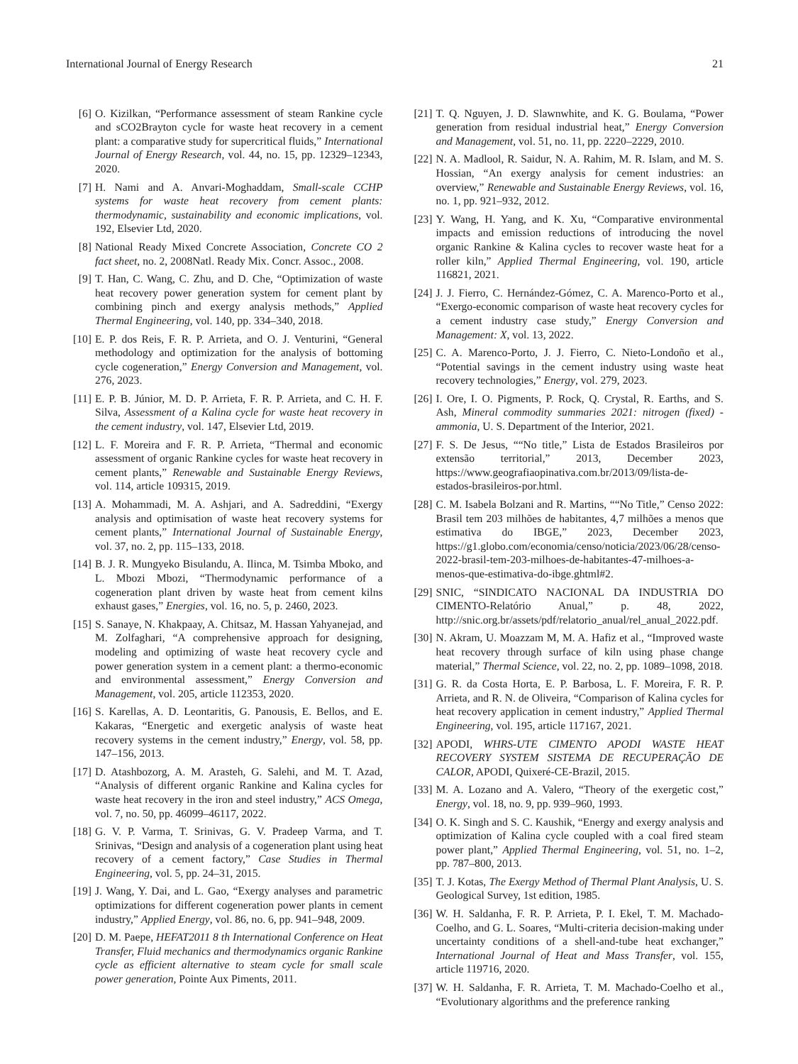International Journal of Energy Research 21
[6] O. Kizilkan, “Performance assessment of steam Rankine cycle and sCO2Brayton cycle for waste heat recovery in a cement plant: a comparative study for supercritical fluids,” International Journal of Energy Research, vol. 44, no. 15, pp. 12329–12343, 2020.
[7] H. Nami and A. Anvari-Moghaddam, Small-scale CCHP systems for waste heat recovery from cement plants: thermodynamic, sustainability and economic implications, vol. 192, Elsevier Ltd, 2020.
[8] National Ready Mixed Concrete Association, Concrete CO 2 fact sheet, no. 2, 2008Natl. Ready Mix. Concr. Assoc., 2008.
[9] T. Han, C. Wang, C. Zhu, and D. Che, “Optimization of waste heat recovery power generation system for cement plant by combining pinch and exergy analysis methods,” Applied Thermal Engineering, vol. 140, pp. 334–340, 2018.
[10] E. P. dos Reis, F. R. P. Arrieta, and O. J. Venturini, “General methodology and optimization for the analysis of bottoming cycle cogeneration,” Energy Conversion and Management, vol. 276, 2023.
[11] E. P. B. Júnior, M. D. P. Arrieta, F. R. P. Arrieta, and C. H. F. Silva, Assessment of a Kalina cycle for waste heat recovery in the cement industry, vol. 147, Elsevier Ltd, 2019.
[12] L. F. Moreira and F. R. P. Arrieta, “Thermal and economic assessment of organic Rankine cycles for waste heat recovery in cement plants,” Renewable and Sustainable Energy Reviews, vol. 114, article 109315, 2019.
[13] A. Mohammadi, M. A. Ashjari, and A. Sadreddini, “Exergy analysis and optimisation of waste heat recovery systems for cement plants,” International Journal of Sustainable Energy, vol. 37, no. 2, pp. 115–133, 2018.
[14] B. J. R. Mungyeko Bisulandu, A. Ilinca, M. Tsimba Mboko, and L. Mbozi Mbozi, “Thermodynamic performance of a cogeneration plant driven by waste heat from cement kilns exhaust gases,” Energies, vol. 16, no. 5, p. 2460, 2023.
[15] S. Sanaye, N. Khakpaay, A. Chitsaz, M. Hassan Yahyanejad, and M. Zolfaghari, “A comprehensive approach for designing, modeling and optimizing of waste heat recovery cycle and power generation system in a cement plant: a thermo-economic and environmental assessment,” Energy Conversion and Management, vol. 205, article 112353, 2020.
[16] S. Karellas, A. D. Leontaritis, G. Panousis, E. Bellos, and E. Kakaras, “Energetic and exergetic analysis of waste heat recovery systems in the cement industry,” Energy, vol. 58, pp. 147–156, 2013.
[17] D. Atashbozorg, A. M. Arasteh, G. Salehi, and M. T. Azad, “Analysis of different organic Rankine and Kalina cycles for waste heat recovery in the iron and steel industry,” ACS Omega, vol. 7, no. 50, pp. 46099–46117, 2022.
[18] G. V. P. Varma, T. Srinivas, G. V. Pradeep Varma, and T. Srinivas, “Design and analysis of a cogeneration plant using heat recovery of a cement factory,” Case Studies in Thermal Engineering, vol. 5, pp. 24–31, 2015.
[19] J. Wang, Y. Dai, and L. Gao, “Exergy analyses and parametric optimizations for different cogeneration power plants in cement industry,” Applied Energy, vol. 86, no. 6, pp. 941–948, 2009.
[20] D. M. Paepe, HEFAT2011 8 th International Conference on Heat Transfer, Fluid mechanics and thermodynamics organic Rankine cycle as efficient alternative to steam cycle for small scale power generation, Pointe Aux Piments, 2011.
[21] T. Q. Nguyen, J. D. Slawnwhite, and K. G. Boulama, “Power generation from residual industrial heat,” Energy Conversion and Management, vol. 51, no. 11, pp. 2220–2229, 2010.
[22] N. A. Madlool, R. Saidur, N. A. Rahim, M. R. Islam, and M. S. Hossian, “An exergy analysis for cement industries: an overview,” Renewable and Sustainable Energy Reviews, vol. 16, no. 1, pp. 921–932, 2012.
[23] Y. Wang, H. Yang, and K. Xu, “Comparative environmental impacts and emission reductions of introducing the novel organic Rankine & Kalina cycles to recover waste heat for a roller kiln,” Applied Thermal Engineering, vol. 190, article 116821, 2021.
[24] J. J. Fierro, C. Hernández-Gómez, C. A. Marenco-Porto et al., “Exergo-economic comparison of waste heat recovery cycles for a cement industry case study,” Energy Conversion and Management: X, vol. 13, 2022.
[25] C. A. Marenco-Porto, J. J. Fierro, C. Nieto-Londoño et al., “Potential savings in the cement industry using waste heat recovery technologies,” Energy, vol. 279, 2023.
[26] I. Ore, I. O. Pigments, P. Rock, Q. Crystal, R. Earths, and S. Ash, Mineral commodity summaries 2021: nitrogen (fixed) - ammonia, U. S. Department of the Interior, 2021.
[27] F. S. De Jesus, ““No title,” Lista de Estados Brasileiros por extensão territorial,” 2013, December 2023, https://www.geografiaopinativa.com.br/2013/09/lista-de-estados-brasileiros-por.html.
[28] C. M. Isabela Bolzani and R. Martins, ““No Title,” Censo 2022: Brasil tem 203 milhões de habitantes, 4,7 milhões a menos que estimativa do IBGE,” 2023, December 2023, https://g1.globo.com/economia/censo/noticia/2023/06/28/censo-2022-brasil-tem-203-milhoes-de-habitantes-47-milhoes-a-menos-que-estimativa-do-ibge.ghtml#2.
[29] SNIC, “SINDICATO NACIONAL DA INDUSTRIA DO CIMENTO-Relatório Anual,” p. 48, 2022, http://snic.org.br/assets/pdf/relatorio_anual/rel_anual_2022.pdf.
[30] N. Akram, U. Moazzam M, M. A. Hafiz et al., “Improved waste heat recovery through surface of kiln using phase change material,” Thermal Science, vol. 22, no. 2, pp. 1089–1098, 2018.
[31] G. R. da Costa Horta, E. P. Barbosa, L. F. Moreira, F. R. P. Arrieta, and R. N. de Oliveira, “Comparison of Kalina cycles for heat recovery application in cement industry,” Applied Thermal Engineering, vol. 195, article 117167, 2021.
[32] APODI, WHRS-UTE CIMENTO APODI WASTE HEAT RECOVERY SYSTEM SISTEMA DE RECUPERAÇÃO DE CALOR, APODI, Quixeré-CE-Brazil, 2015.
[33] M. A. Lozano and A. Valero, “Theory of the exergetic cost,” Energy, vol. 18, no. 9, pp. 939–960, 1993.
[34] O. K. Singh and S. C. Kaushik, “Energy and exergy analysis and optimization of Kalina cycle coupled with a coal fired steam power plant,” Applied Thermal Engineering, vol. 51, no. 1–2, pp. 787–800, 2013.
[35] T. J. Kotas, The Exergy Method of Thermal Plant Analysis, U. S. Geological Survey, 1st edition, 1985.
[36] W. H. Saldanha, F. R. P. Arrieta, P. I. Ekel, T. M. Machado-Coelho, and G. L. Soares, “Multi-criteria decision-making under uncertainty conditions of a shell-and-tube heat exchanger,” International Journal of Heat and Mass Transfer, vol. 155, article 119716, 2020.
[37] W. H. Saldanha, F. R. Arrieta, T. M. Machado-Coelho et al., “Evolutionary algorithms and the preference ranking